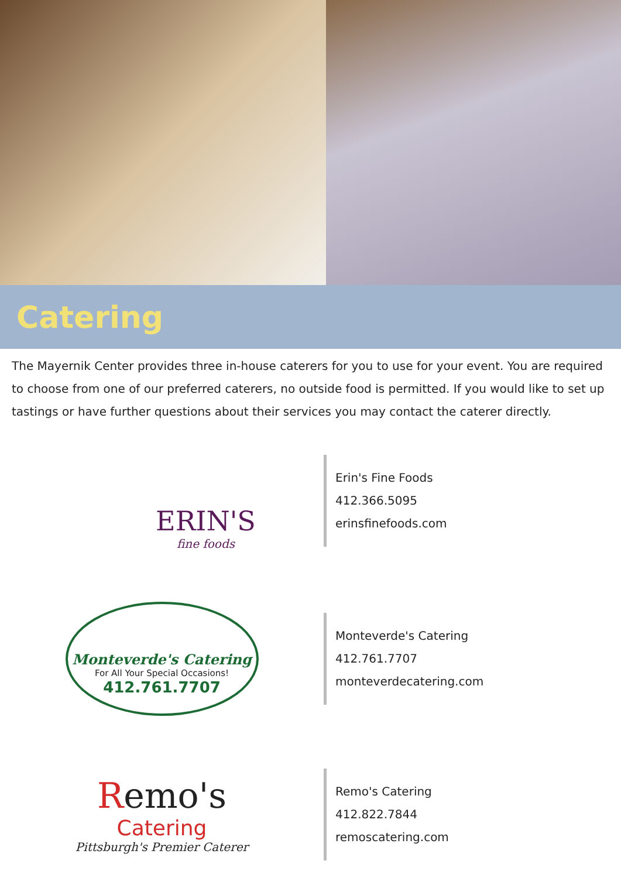Catering
The Mayernik Center provides three in-house caterers for you to use for your event. You are required to choose from one of our preferred caterers, no outside food is permitted. If you would like to set up tastings or have further questions about their services you may contact the caterer directly.
ERIN'S
fine foods
Erin's Fine Foods
412.366.5095
erinsfinefoods.com
Monteverde's Catering
For All Your Special Occasions!
412.761.7707
Monteverde's Catering
412.761.7707
monteverdecatering.com
Remo's
Catering
Pittsburgh's Premier Caterer
Remo's Catering
412.822.7844
remoscatering.com